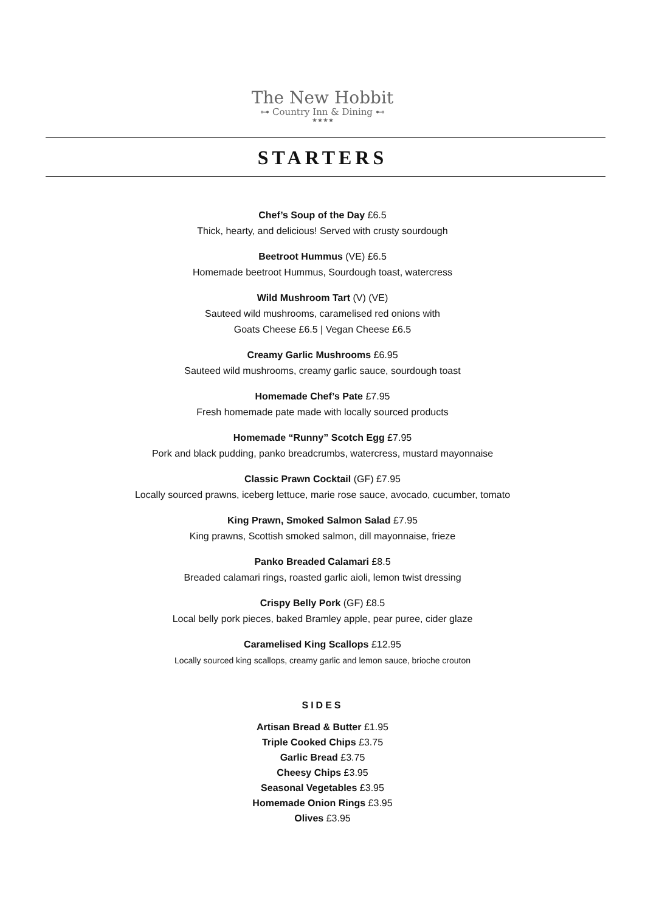The New Hobbit
⊶ Country Inn & Dining ⊷
★★★★
STARTERS
Chef’s Soup of the Day £6.5
Thick, hearty, and delicious! Served with crusty sourdough
Beetroot Hummus (VE) £6.5
Homemade beetroot Hummus, Sourdough toast, watercress
Wild Mushroom Tart (V) (VE)
Sauteed wild mushrooms, caramelised red onions with
Goats Cheese £6.5 | Vegan Cheese £6.5
Creamy Garlic Mushrooms £6.95
Sauteed wild mushrooms, creamy garlic sauce, sourdough toast
Homemade Chef’s Pate £7.95
Fresh homemade pate made with locally sourced products
Homemade “Runny” Scotch Egg £7.95
Pork and black pudding, panko breadcrumbs, watercress, mustard mayonnaise
Classic Prawn Cocktail (GF) £7.95
Locally sourced prawns, iceberg lettuce, marie rose sauce, avocado, cucumber, tomato
King Prawn, Smoked Salmon Salad £7.95
King prawns, Scottish smoked salmon, dill mayonnaise, frieze
Panko Breaded Calamari £8.5
Breaded calamari rings, roasted garlic aioli, lemon twist dressing
Crispy Belly Pork (GF) £8.5
Local belly pork pieces, baked Bramley apple, pear puree, cider glaze
Caramelised King Scallops £12.95
Locally sourced king scallops, creamy garlic and lemon sauce, brioche crouton
SIDES
Artisan Bread & Butter £1.95
Triple Cooked Chips £3.75
Garlic Bread £3.75
Cheesy Chips £3.95
Seasonal Vegetables £3.95
Homemade Onion Rings £3.95
Olives £3.95